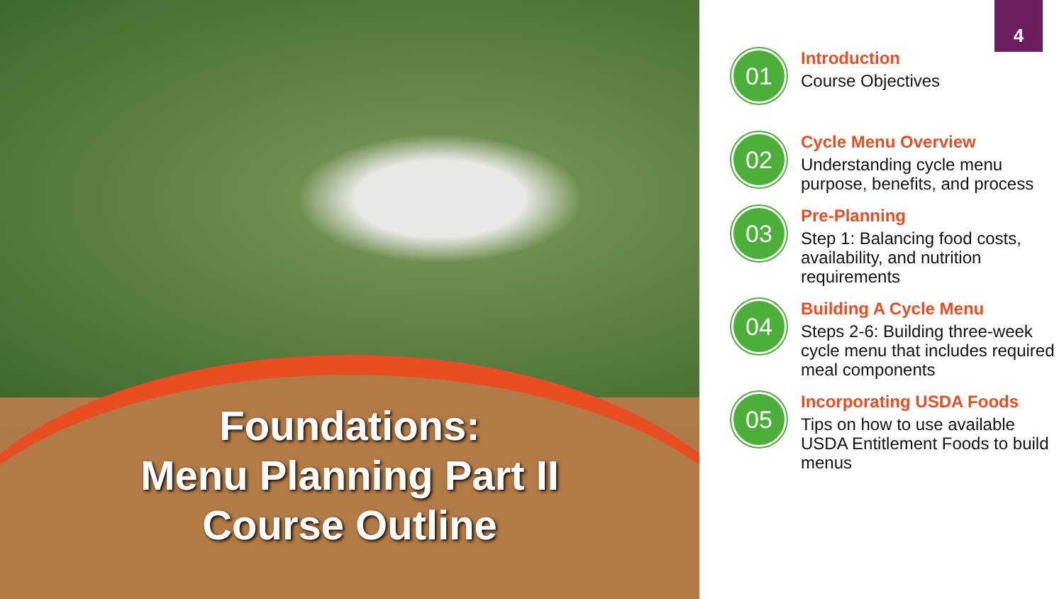Foundations:
Menu Planning Part II
Course Outline
4
01
Introduction
Course Objectives
02
Cycle Menu Overview
Understanding cycle menu purpose, benefits, and process
03
Pre-Planning
Step 1: Balancing food costs, availability, and nutrition requirements
04
Building A Cycle Menu
Steps 2-6: Building three-week cycle menu that includes required meal components
05
Incorporating USDA Foods
Tips on how to use available USDA Entitlement Foods to build menus